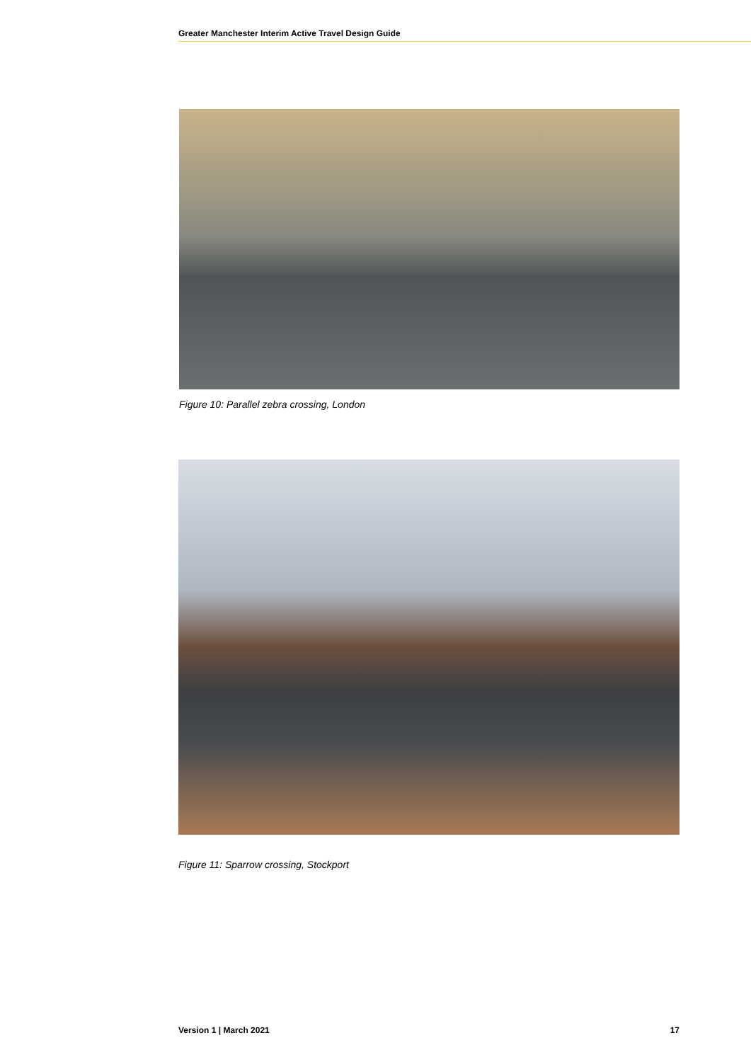Greater Manchester Interim Active Travel Design Guide
Figure 10: Parallel zebra crossing, London
Figure 11: Sparrow crossing, Stockport
Version 1 | March 2021 17